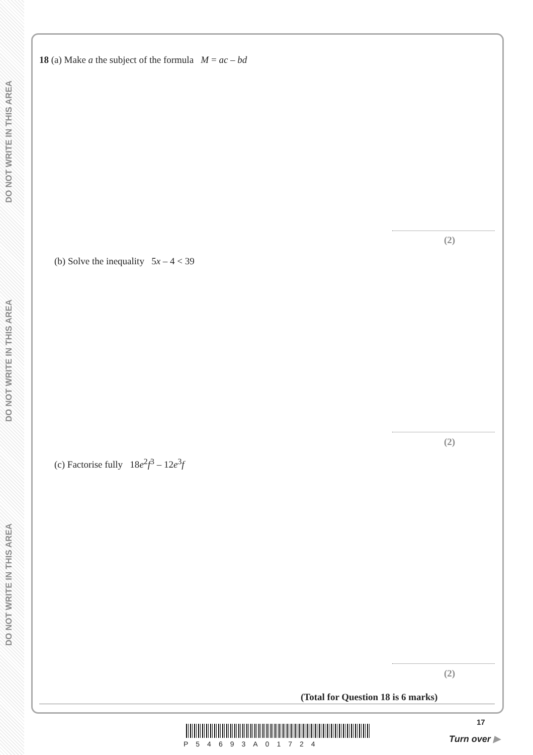DO NOT WRITE IN THIS AREA
DO NOT WRITE IN THIS AREA
DO NOT WRITE IN THIS AREA
18 (a) Make a the subject of the formula M = ac – bd
(2)
(b) Solve the inequality 5x – 4 < 39
(2)
(c) Factorise fully 18e<sup>2</sup>f<sup>3</sup> – 12e<sup>3</sup>f
(2)
(Total for Question 18 is 6 marks)
P54693A01724
17
Turn over ▶